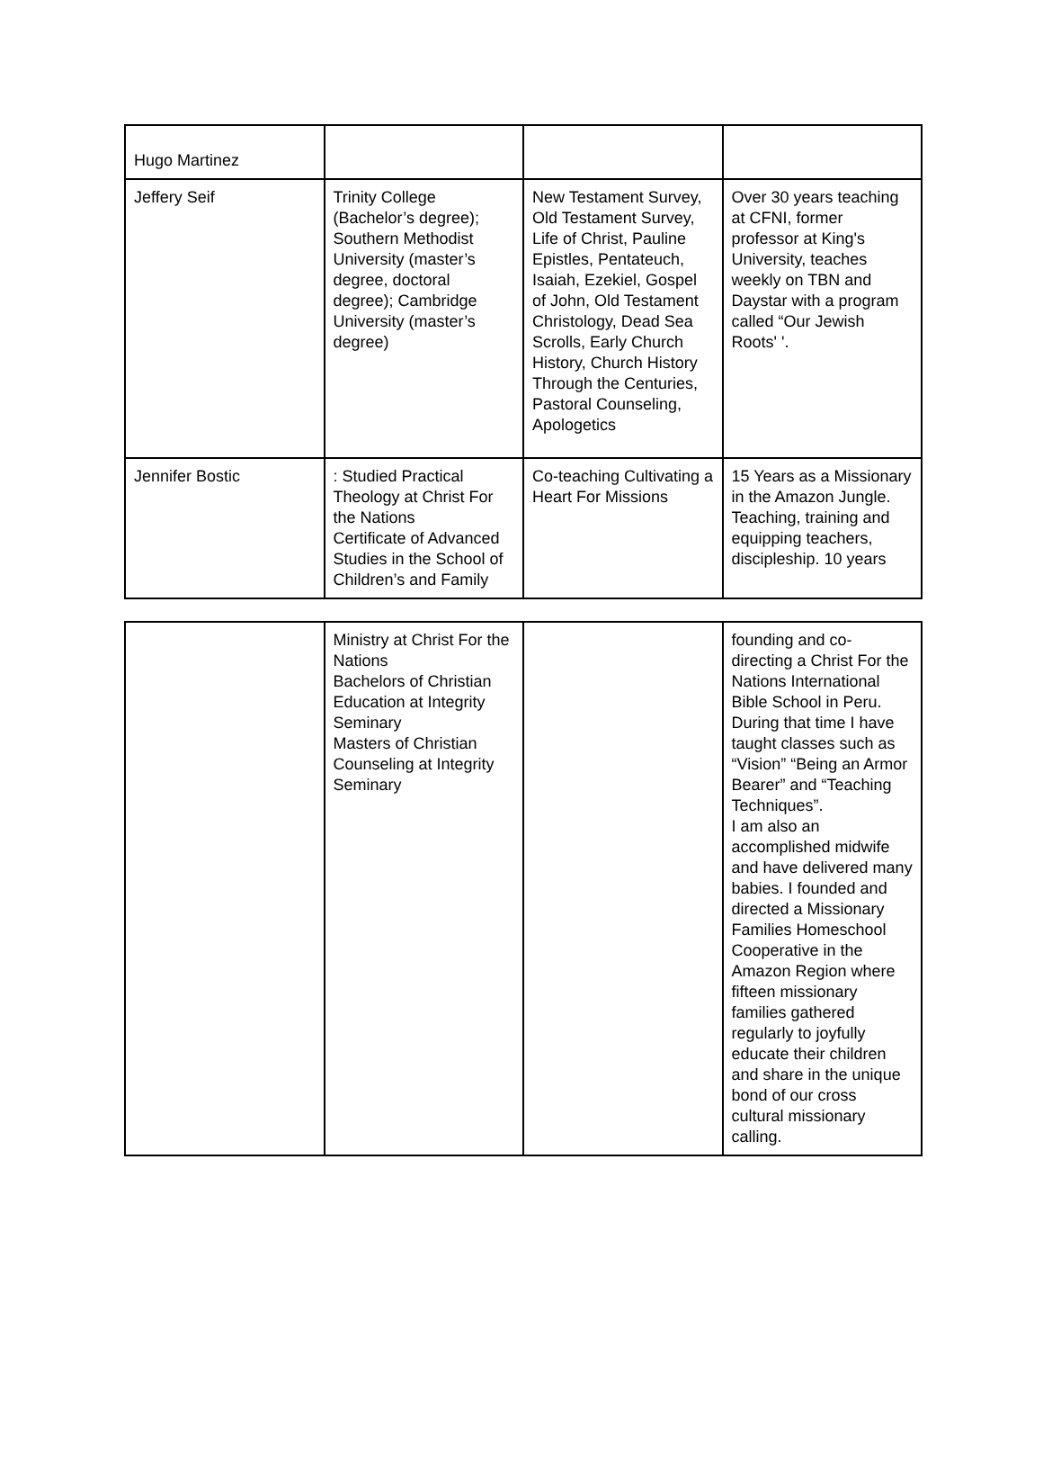| Hugo Martinez | | | |
| Jeffery Seif | Trinity College (Bachelor’s degree); Southern Methodist University (master’s degree, doctoral degree); Cambridge University (master’s degree) | New Testament Survey, Old Testament Survey, Life of Christ, Pauline Epistles, Pentateuch, Isaiah, Ezekiel, Gospel of John, Old Testament Christology, Dead Sea Scrolls, Early Church History, Church History Through the Centuries, Pastoral Counseling, Apologetics | Over 30 years teaching at CFNI, former professor at King's University, teaches weekly on TBN and Daystar with a program called “Our Jewish Roots' '. |
| Jennifer Bostic | : Studied Practical Theology at Christ For the Nations Certificate of Advanced Studies in the School of Children’s and Family | Co-teaching Cultivating a Heart For Missions | 15 Years as a Missionary in the Amazon Jungle. Teaching, training and equipping teachers, discipleship. 10 years |
| | Ministry at Christ For the Nations Bachelors of Christian Education at Integrity Seminary Masters of Christian Counseling at Integrity Seminary | | founding and co-directing a Christ For the Nations International Bible School in Peru. During that time I have taught classes such as “Vision” “Being an Armor Bearer” and “Teaching Techniques”. I am also an accomplished midwife and have delivered many babies. I founded and directed a Missionary Families Homeschool Cooperative in the Amazon Region where fifteen missionary families gathered regularly to joyfully educate their children and share in the unique bond of our cross cultural missionary calling. |